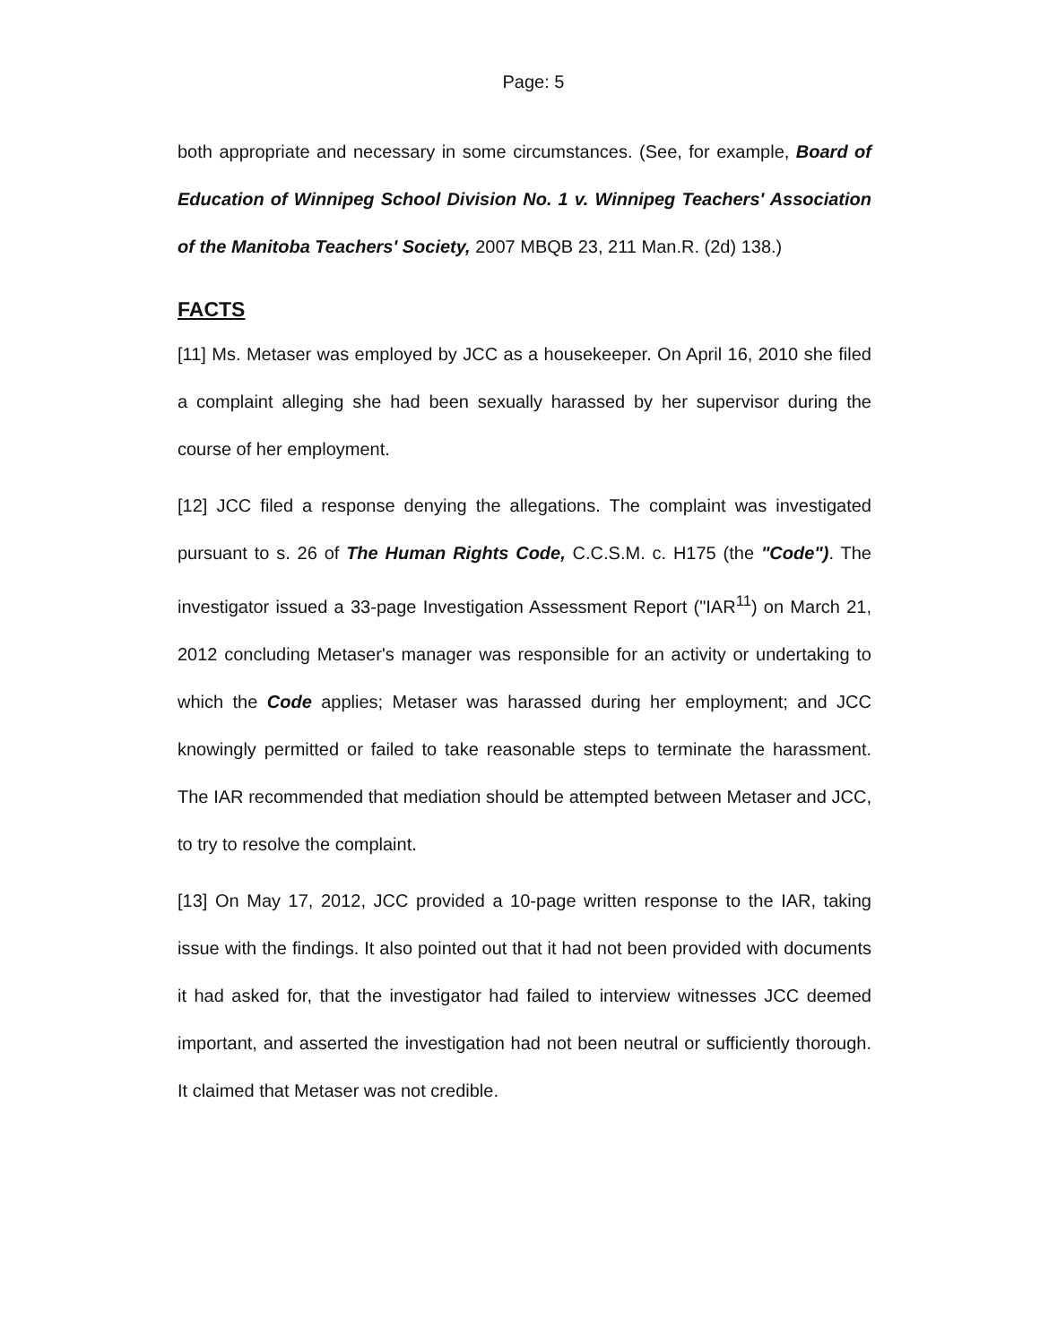Page: 5
both appropriate and necessary in some circumstances. (See, for example, Board of Education of Winnipeg School Division No. 1 v. Winnipeg Teachers' Association of the Manitoba Teachers' Society, 2007 MBQB 23, 211 Man.R. (2d) 138.)
FACTS
[11] Ms. Metaser was employed by JCC as a housekeeper. On April 16, 2010 she filed a complaint alleging she had been sexually harassed by her supervisor during the course of her employment.
[12] JCC filed a response denying the allegations. The complaint was investigated pursuant to s. 26 of The Human Rights Code, C.C.S.M. c. H175 (the "Code"). The investigator issued a 33-page Investigation Assessment Report ("IAR<sup>11</sup>) on March 21, 2012 concluding Metaser's manager was responsible for an activity or undertaking to which the Code applies; Metaser was harassed during her employment; and JCC knowingly permitted or failed to take reasonable steps to terminate the harassment. The IAR recommended that mediation should be attempted between Metaser and JCC, to try to resolve the complaint.
[13] On May 17, 2012, JCC provided a 10-page written response to the IAR, taking issue with the findings. It also pointed out that it had not been provided with documents it had asked for, that the investigator had failed to interview witnesses JCC deemed important, and asserted the investigation had not been neutral or sufficiently thorough. It claimed that Metaser was not credible.